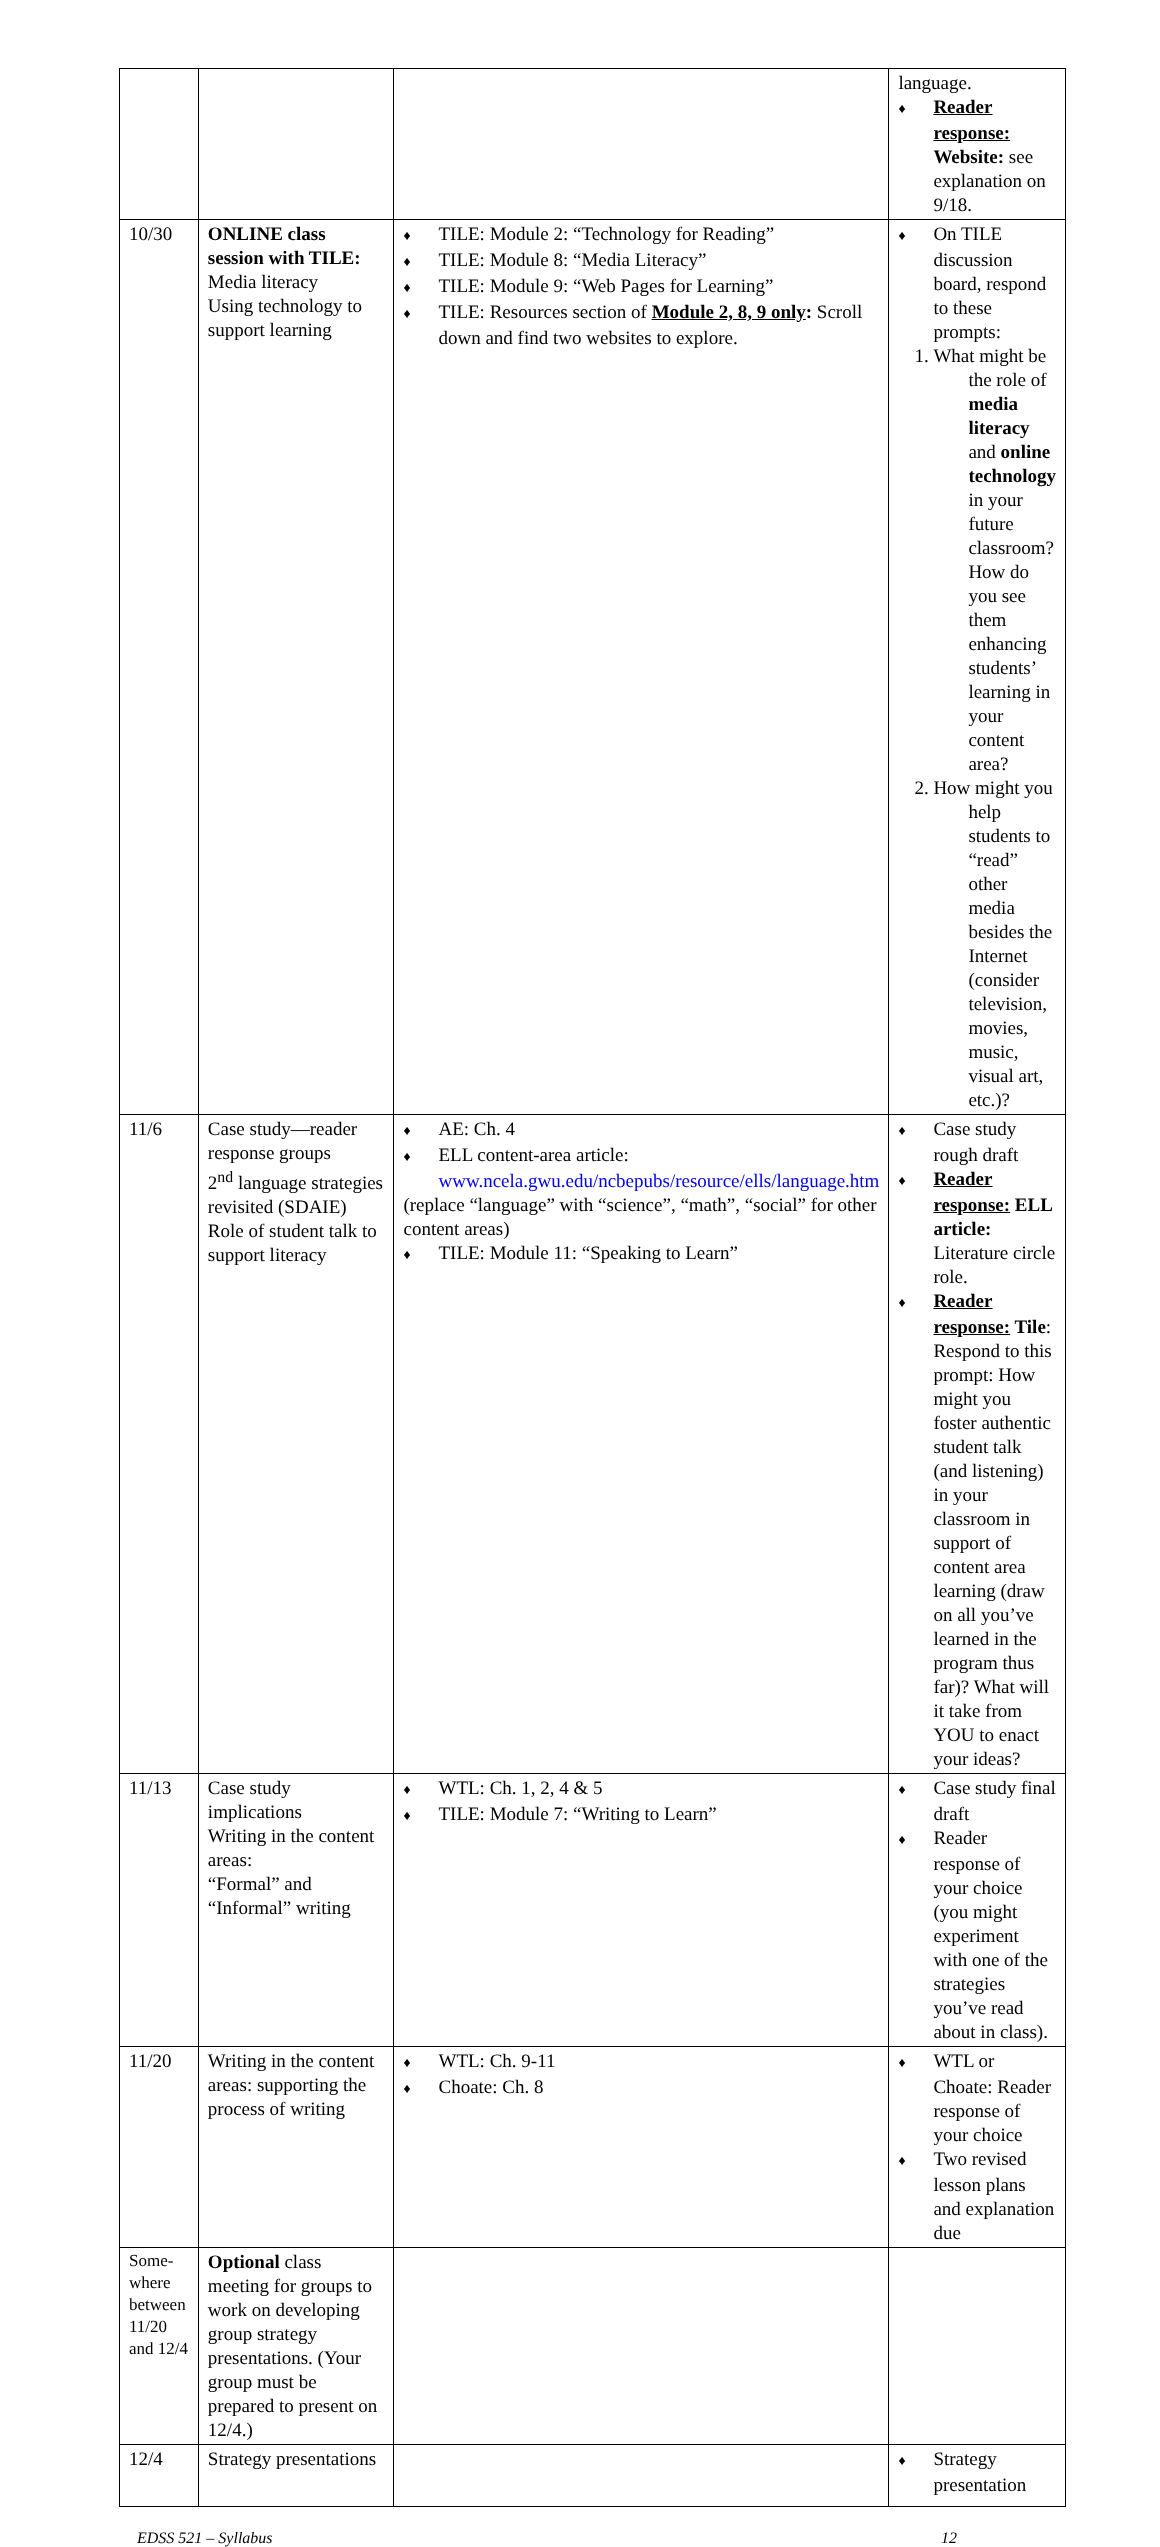| | | | language. ♦ Reader response: Website: see explanation on 9/18. |
| 10/30 | ONLINE class session with TILE: Media literacy Using technology to support learning | ♦ TILE: Module 2: “Technology for Reading” ♦ TILE: Module 8: “Media Literacy” ♦ TILE: Module 9: “Web Pages for Learning” ♦ TILE: Resources section of Module 2, 8, 9 only : Scroll down and find two websites to explore. | ♦ On TILE discussion board, respond to these prompts: 1. What might be the role of media literacy and online technology in your future classroom? How do you see them enhancing students’ learning in your content area? 2. How might you help students to “read” other media besides the Internet (consider television, movies, music, visual art, etc.)? |
| 11/6 | Case study—reader response groups 2<sup>nd</sup> language strategies revisited (SDAIE) Role of student talk to support literacy | ♦ AE: Ch. 4 ♦ ELL content-area article: www.ncela.gwu.edu/ncbepubs/resource/ells/language.htm (replace “language” with “science”, “math”, “social” for other content areas) ♦ TILE: Module 11: “Speaking to Learn” | ♦ Case study rough draft ♦ Reader response: ELL article: Literature circle role. ♦ Reader response: Tile : Respond to this prompt: How might you foster authentic student talk (and listening) in your classroom in support of content area learning (draw on all you’ve learned in the program thus far)? What will it take from YOU to enact your ideas? |
| 11/13 | Case study implications Writing in the content areas: “Formal” and “Informal” writing | ♦ WTL: Ch. 1, 2, 4 & 5 ♦ TILE: Module 7: “Writing to Learn” | ♦ Case study final draft ♦ Reader response of your choice (you might experiment with one of the strategies you’ve read about in class). |
| 11/20 | Writing in the content areas: supporting the process of writing | ♦ WTL: Ch. 9-11 ♦ Choate: Ch. 8 | ♦ WTL or Choate: Reader response of your choice ♦ Two revised lesson plans and explanation due |
| Some-where between 11/20 and 12/4 | Optional class meeting for groups to work on developing group strategy presentations. (Your group must be prepared to present on 12/4.) | | |
| 12/4 | Strategy presentations | | ♦ Strategy presentation |
EDSS 521 – Syllabus 12